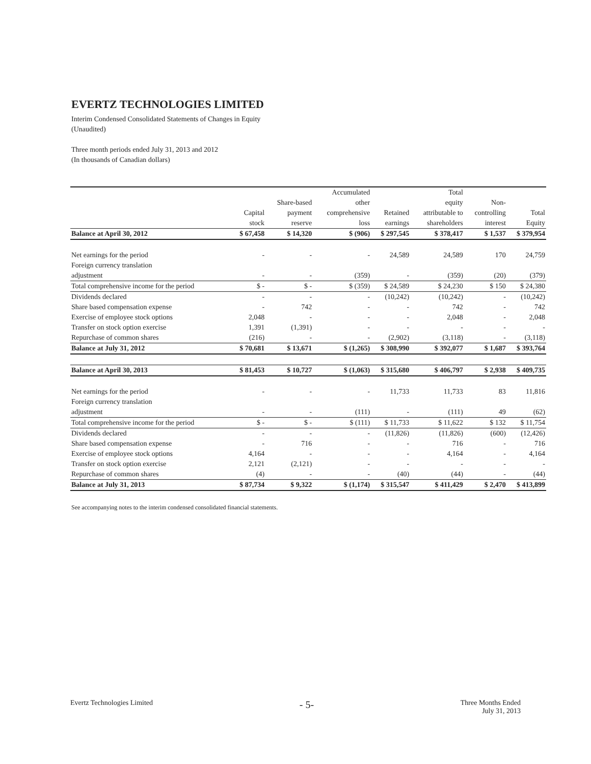EVERTZ TECHNOLOGIES LIMITED
Interim Condensed Consolidated Statements of Changes in Equity
(Unaudited)
Three month periods ended July 31, 2013 and 2012
(In thousands of Canadian dollars)
| | | | Accumulated | | Total | | |
| --- | --- | --- | --- | --- | --- | --- | --- |
| | | Share-based | other | | equity | Non- | |
| | Capital | payment | comprehensive | Retained | attributable to | controlling | Total |
| | stock | reserve | loss | earnings | shareholders | interest | Equity |
| Balance at April 30, 2012 | $ 67,458 | $ 14,320 | $ (906) | $ 297,545 | $ 378,417 | $ 1,537 | $ 379,954 |
| Net earnings for the period | - | - | - | 24,589 | 24,589 | 170 | 24,759 |
| Foreign currency translation | | | | | | | |
| adjustment | - | - | (359) | - | (359) | (20) | (379) |
| Total comprehensive income for the period | $ - | $ - | $ (359) | $ 24,589 | $ 24,230 | $ 150 | $ 24,380 |
| Dividends declared | - | - | - | (10,242) | (10,242) | - | (10,242) |
| Share based compensation expense | - | 742 | - | - | 742 | - | 742 |
| Exercise of employee stock options | 2,048 | - | - | - | 2,048 | - | 2,048 |
| Transfer on stock option exercise | 1,391 | (1,391) | - | - | - | - | - |
| Repurchase of common shares | (216) | - | - | (2,902) | (3,118) | - | (3,118) |
| Balance at July 31, 2012 | $ 70,681 | $ 13,671 | $ (1,265) | $ 308,990 | $ 392,077 | $ 1,687 | $ 393,764 |
| Balance at April 30, 2013 | $ 81,453 | $ 10,727 | $ (1,063) | $ 315,680 | $ 406,797 | $ 2,938 | $ 409,735 |
| Net earnings for the period | - | - | - | 11,733 | 11,733 | 83 | 11,816 |
| Foreign currency translation | | | | | | | |
| adjustment | - | - | (111) | - | (111) | 49 | (62) |
| Total comprehensive income for the period | $ - | $ - | $ (111) | $ 11,733 | $ 11,622 | $ 132 | $ 11,754 |
| Dividends declared | - | - | - | (11,826) | (11,826) | (600) | (12,426) |
| Share based compensation expense | - | 716 | - | - | 716 | - | 716 |
| Exercise of employee stock options | 4,164 | - | - | - | 4,164 | - | 4,164 |
| Transfer on stock option exercise | 2,121 | (2,121) | - | - | - | - | - |
| Repurchase of common shares | (4) | - | - | (40) | (44) | - | (44) |
| Balance at July 31, 2013 | $ 87,734 | $ 9,322 | $ (1,174) | $ 315,547 | $ 411,429 | $ 2,470 | $ 413,899 |
See accompanying notes to the interim condensed consolidated financial statements.
Evertz Technologies Limited - 5- Three Months Ended
July 31, 2013